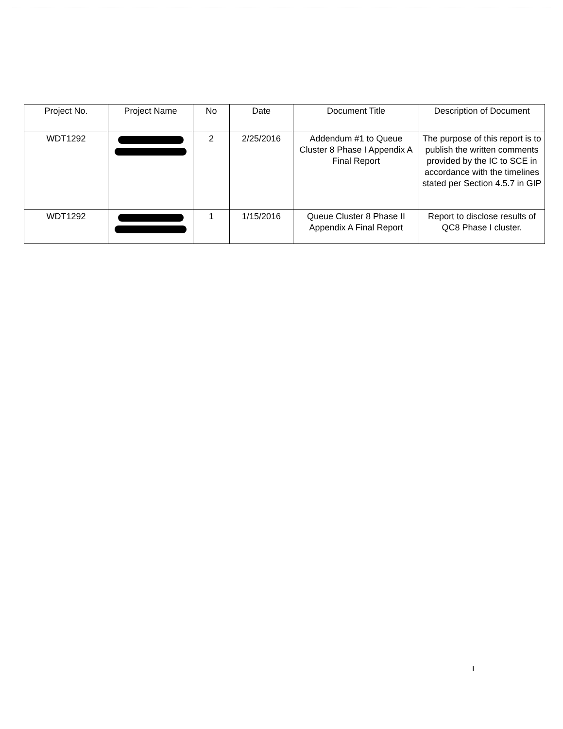| Project No. | Project Name | No | Date | Document Title | Description of Document |
| --- | --- | --- | --- | --- | --- |
| WDT1292 | | 2 | 2/25/2016 | Addendum #1 to Queue Cluster 8 Phase I Appendix A Final Report | The purpose of this report is to publish the written comments provided by the IC to SCE in accordance with the timelines stated per Section 4.5.7 in GIP |
| WDT1292 | | 1 | 1/15/2016 | Queue Cluster 8 Phase II Appendix A Final Report | Report to disclose results of QC8 Phase I cluster. |
I